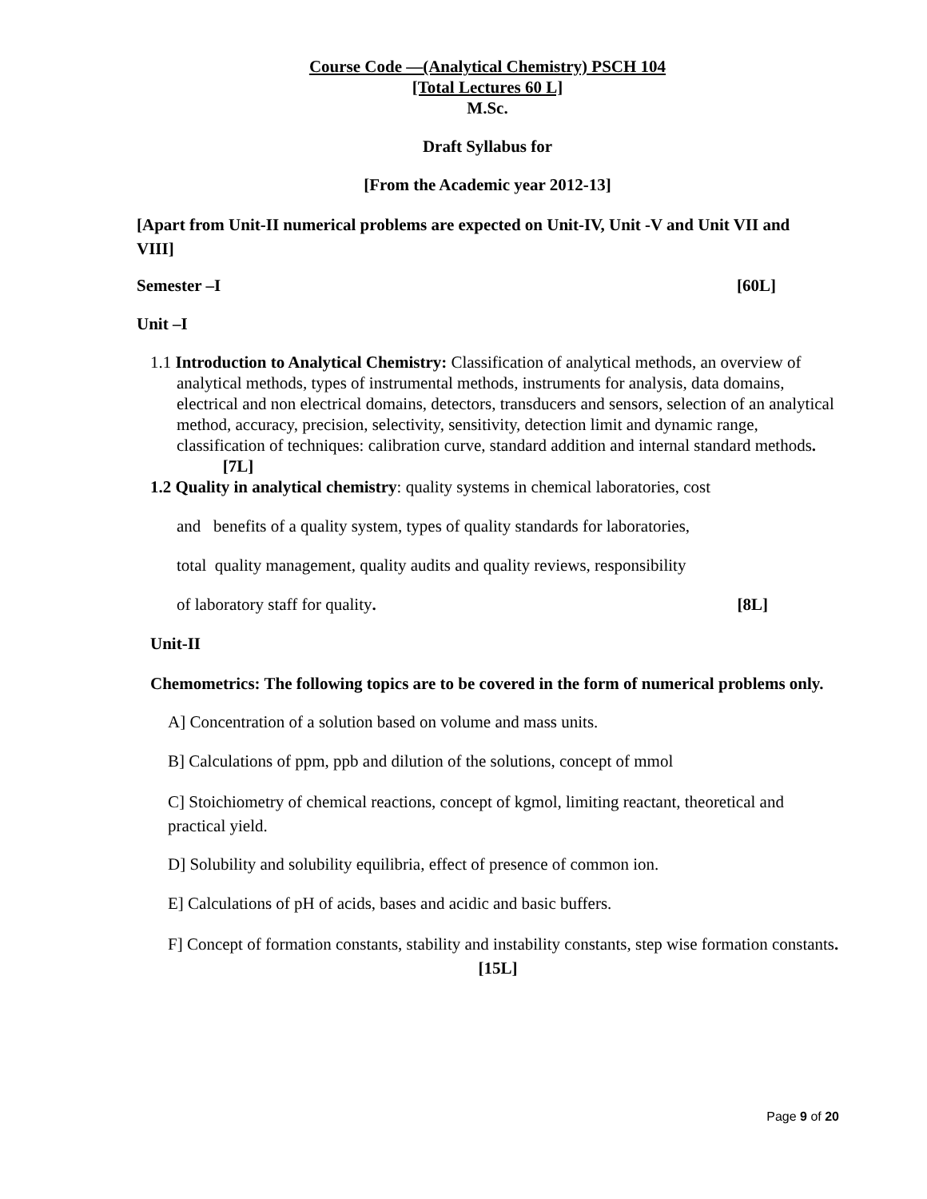Course Code —(Analytical Chemistry) PSCH 104
[Total Lectures 60 L]
M.Sc.
Draft Syllabus for
[From the Academic year 2012-13]
[Apart from Unit-II numerical problems are expected on Unit-IV, Unit -V and Unit VII and VIII]
Semester –I [60L]
Unit –I
1.1 Introduction to Analytical Chemistry: Classification of analytical methods, an overview of analytical methods, types of instrumental methods, instruments for analysis, data domains, electrical and non electrical domains, detectors, transducers and sensors, selection of an analytical method, accuracy, precision, selectivity, sensitivity, detection limit and dynamic range, classification of techniques: calibration curve, standard addition and internal standard methods. [7L]
1.2 Quality in analytical chemistry: quality systems in chemical laboratories, cost
and benefits of a quality system, types of quality standards for laboratories,
total quality management, quality audits and quality reviews, responsibility
of laboratory staff for quality. [8L]
Unit-II
Chemometrics: The following topics are to be covered in the form of numerical problems only.
A] Concentration of a solution based on volume and mass units.
B] Calculations of ppm, ppb and dilution of the solutions, concept of mmol
C] Stoichiometry of chemical reactions, concept of kgmol, limiting reactant, theoretical and practical yield.
D] Solubility and solubility equilibria, effect of presence of common ion.
E] Calculations of pH of acids, bases and acidic and basic buffers.
F] Concept of formation constants, stability and instability constants, step wise formation constants. [15L]
Page 9 of 20